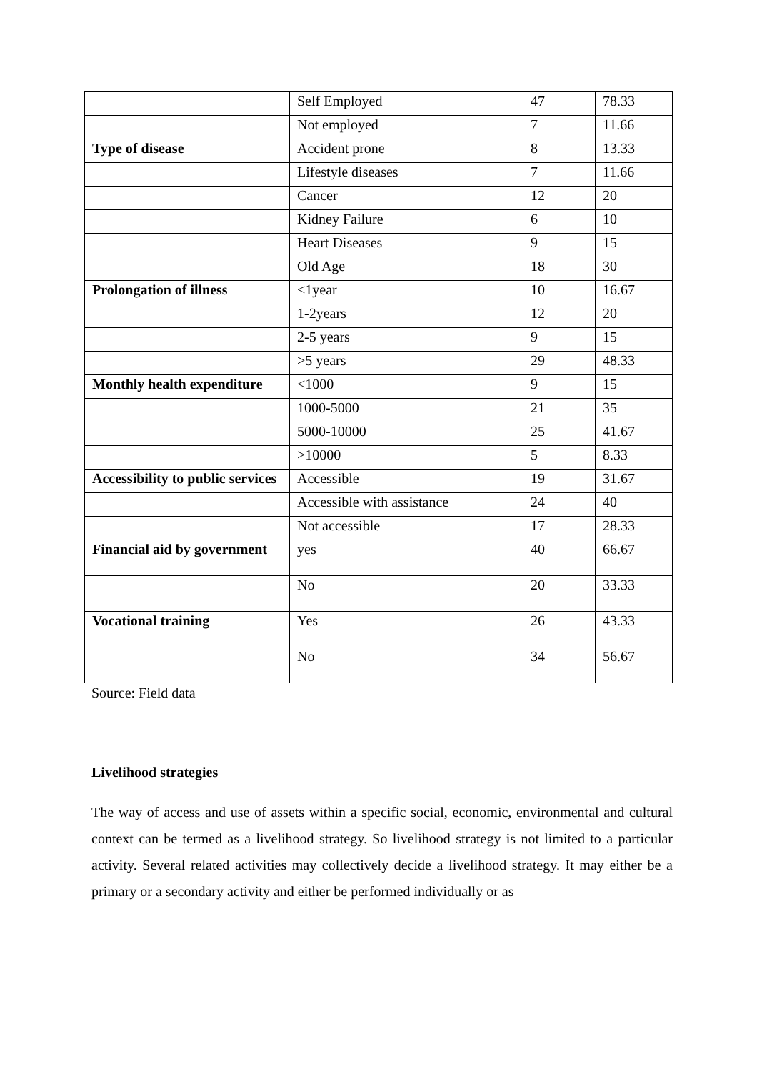| | Self Employed | 47 | 78.33 |
| | Not employed | 7 | 11.66 |
| Type of disease | Accident prone | 8 | 13.33 |
| | Lifestyle diseases | 7 | 11.66 |
| | Cancer | 12 | 20 |
| | Kidney Failure | 6 | 10 |
| | Heart Diseases | 9 | 15 |
| | Old Age | 18 | 30 |
| Prolongation of illness | <1year | 10 | 16.67 |
| | 1-2years | 12 | 20 |
| | 2-5 years | 9 | 15 |
| | >5 years | 29 | 48.33 |
| Monthly health expenditure | <1000 | 9 | 15 |
| | 1000-5000 | 21 | 35 |
| | 5000-10000 | 25 | 41.67 |
| | >10000 | 5 | 8.33 |
| Accessibility to public services | Accessible | 19 | 31.67 |
| | Accessible with assistance | 24 | 40 |
| | Not accessible | 17 | 28.33 |
| Financial aid by government | yes | 40 | 66.67 |
| | No | 20 | 33.33 |
| Vocational training | Yes | 26 | 43.33 |
| | No | 34 | 56.67 |
Source: Field data
Livelihood strategies
The way of access and use of assets within a specific social, economic, environmental and cultural context can be termed as a livelihood strategy. So livelihood strategy is not limited to a particular activity. Several related activities may collectively decide a livelihood strategy. It may either be a primary or a secondary activity and either be performed individually or as